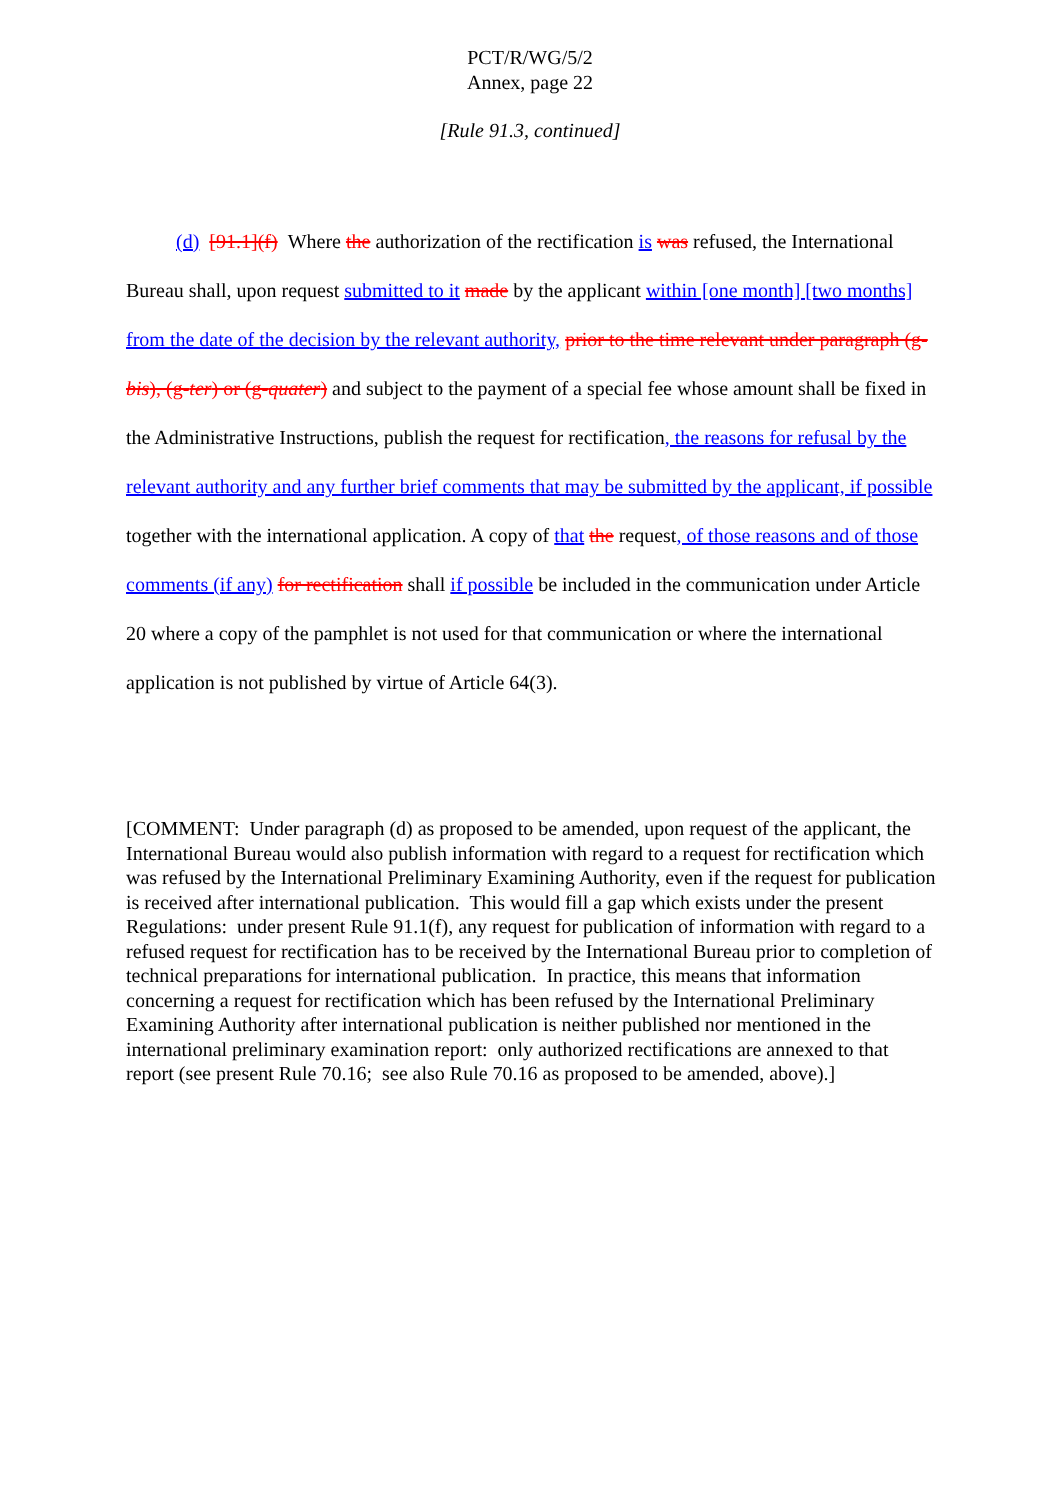PCT/R/WG/5/2
Annex, page 22
[Rule 91.3, continued]
(d) [91.1](f) Where the authorization of the rectification is was refused, the International Bureau shall, upon request submitted to it made by the applicant within [one month] [two months] from the date of the decision by the relevant authority, prior to the time relevant under paragraph (g-bis), (g-ter) or (g-quater) and subject to the payment of a special fee whose amount shall be fixed in the Administrative Instructions, publish the request for rectification, the reasons for refusal by the relevant authority and any further brief comments that may be submitted by the applicant, if possible together with the international application. A copy of that the request, of those reasons and of those comments (if any) for rectification shall if possible be included in the communication under Article 20 where a copy of the pamphlet is not used for that communication or where the international application is not published by virtue of Article 64(3).
[COMMENT: Under paragraph (d) as proposed to be amended, upon request of the applicant, the International Bureau would also publish information with regard to a request for rectification which was refused by the International Preliminary Examining Authority, even if the request for publication is received after international publication. This would fill a gap which exists under the present Regulations: under present Rule 91.1(f), any request for publication of information with regard to a refused request for rectification has to be received by the International Bureau prior to completion of technical preparations for international publication. In practice, this means that information concerning a request for rectification which has been refused by the International Preliminary Examining Authority after international publication is neither published nor mentioned in the international preliminary examination report: only authorized rectifications are annexed to that report (see present Rule 70.16; see also Rule 70.16 as proposed to be amended, above).]